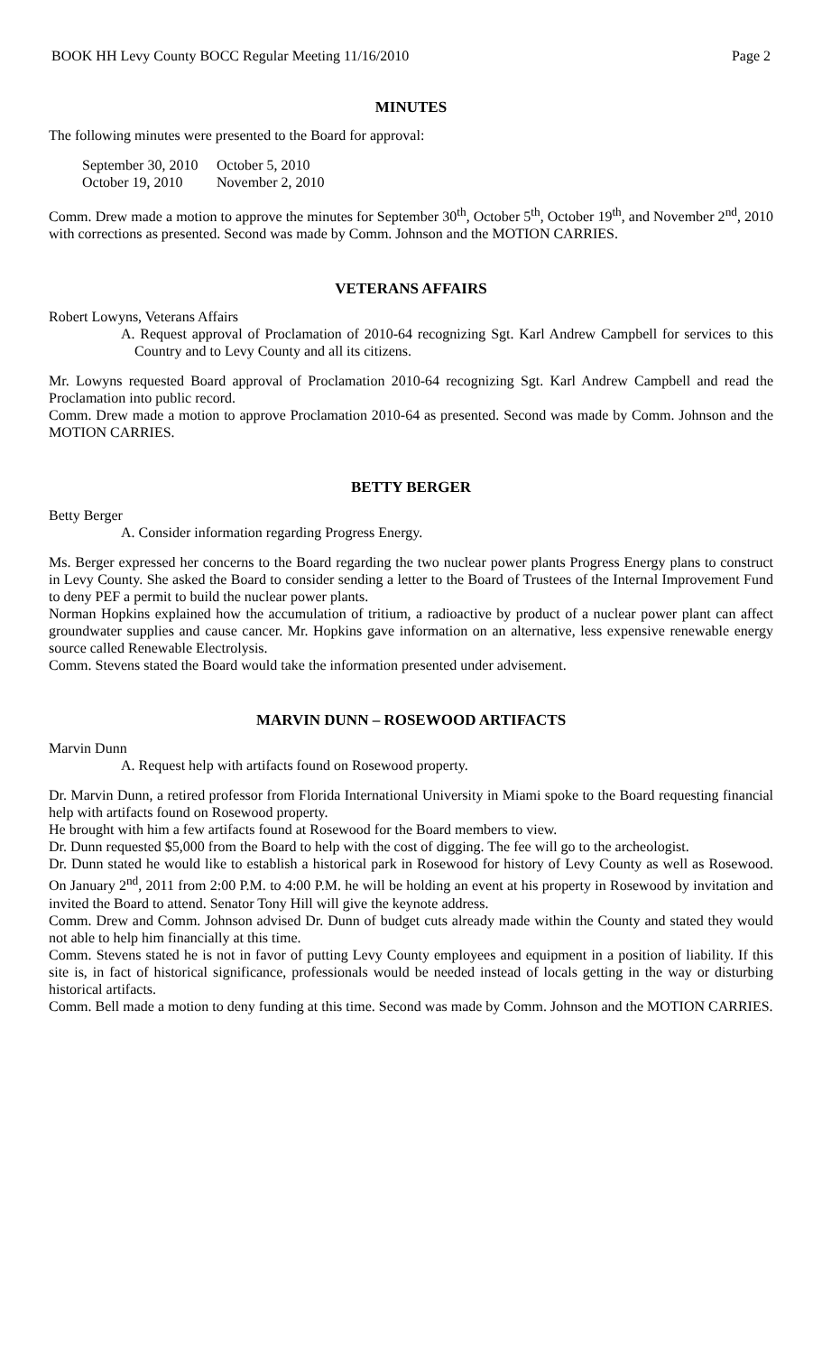BOOK HH Levy County BOCC Regular Meeting 11/16/2010 Page 2
MINUTES
The following minutes were presented to the Board for approval:
| September 30, 2010 | October 5, 2010 |
| October 19, 2010 | November 2, 2010 |
Comm. Drew made a motion to approve the minutes for September 30<sup>th</sup>, October 5<sup>th</sup>, October 19<sup>th</sup>, and November 2<sup>nd</sup>, 2010 with corrections as presented. Second was made by Comm. Johnson and the MOTION CARRIES.
VETERANS AFFAIRS
Robert Lowyns, Veterans Affairs
A. Request approval of Proclamation of 2010-64 recognizing Sgt. Karl Andrew Campbell for services to this Country and to Levy County and all its citizens.
Mr. Lowyns requested Board approval of Proclamation 2010-64 recognizing Sgt. Karl Andrew Campbell and read the Proclamation into public record.
Comm. Drew made a motion to approve Proclamation 2010-64 as presented. Second was made by Comm. Johnson and the MOTION CARRIES.
BETTY BERGER
Betty Berger
A. Consider information regarding Progress Energy.
Ms. Berger expressed her concerns to the Board regarding the two nuclear power plants Progress Energy plans to construct in Levy County. She asked the Board to consider sending a letter to the Board of Trustees of the Internal Improvement Fund to deny PEF a permit to build the nuclear power plants.
Norman Hopkins explained how the accumulation of tritium, a radioactive by product of a nuclear power plant can affect groundwater supplies and cause cancer. Mr. Hopkins gave information on an alternative, less expensive renewable energy source called Renewable Electrolysis.
Comm. Stevens stated the Board would take the information presented under advisement.
MARVIN DUNN – ROSEWOOD ARTIFACTS
Marvin Dunn
A. Request help with artifacts found on Rosewood property.
Dr. Marvin Dunn, a retired professor from Florida International University in Miami spoke to the Board requesting financial help with artifacts found on Rosewood property.
He brought with him a few artifacts found at Rosewood for the Board members to view.
Dr. Dunn requested $5,000 from the Board to help with the cost of digging. The fee will go to the archeologist.
Dr. Dunn stated he would like to establish a historical park in Rosewood for history of Levy County as well as Rosewood. On January 2<sup>nd</sup>, 2011 from 2:00 P.M. to 4:00 P.M. he will be holding an event at his property in Rosewood by invitation and invited the Board to attend. Senator Tony Hill will give the keynote address.
Comm. Drew and Comm. Johnson advised Dr. Dunn of budget cuts already made within the County and stated they would not able to help him financially at this time.
Comm. Stevens stated he is not in favor of putting Levy County employees and equipment in a position of liability. If this site is, in fact of historical significance, professionals would be needed instead of locals getting in the way or disturbing historical artifacts.
Comm. Bell made a motion to deny funding at this time. Second was made by Comm. Johnson and the MOTION CARRIES.